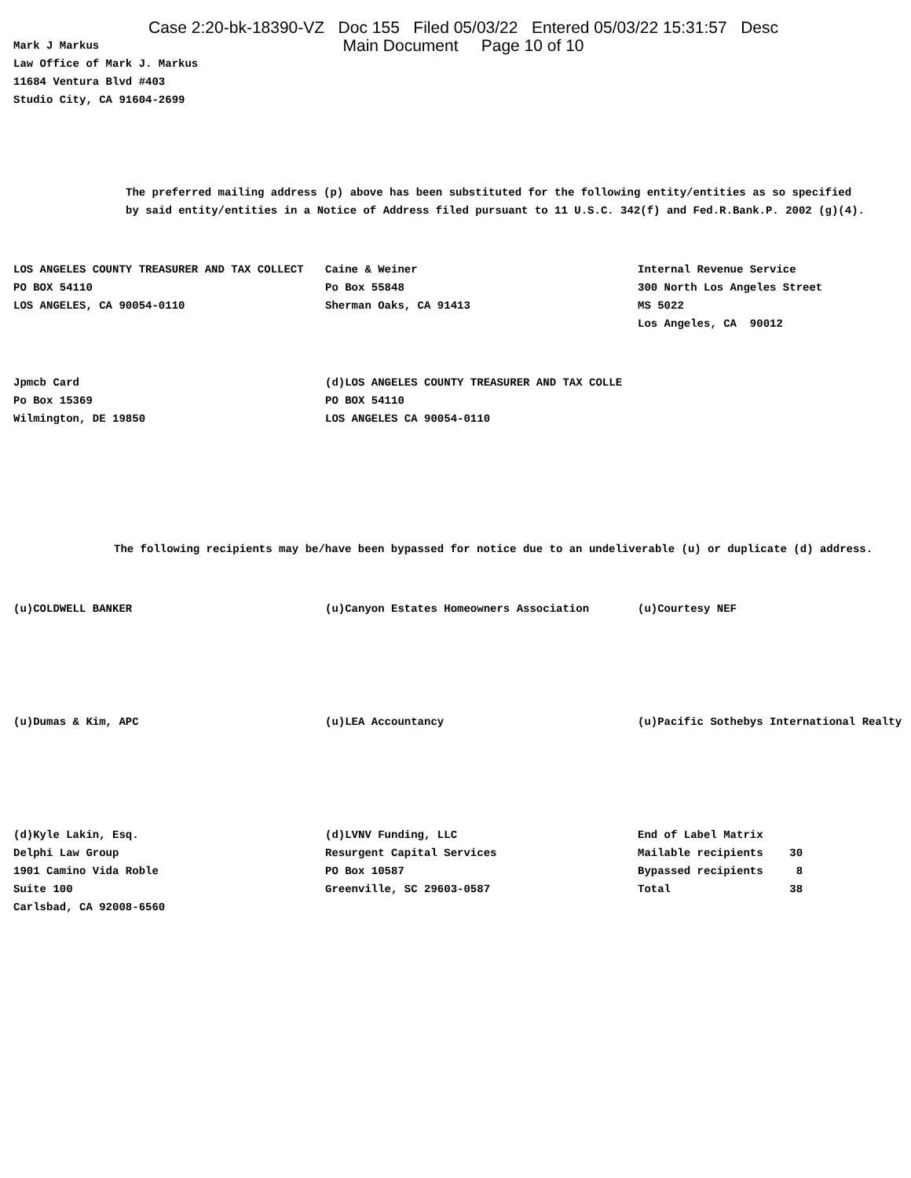Case 2:20-bk-18390-VZ Doc 155 Filed 05/03/22 Entered 05/03/22 15:31:57 Desc
Main Document Page 10 of 10
Mark J Markus
Law Office of Mark J. Markus
11684 Ventura Blvd #403
Studio City, CA 91604-2699
The preferred mailing address (p) above has been substituted for the following entity/entities as so specified
by said entity/entities in a Notice of Address filed pursuant to 11 U.S.C. 342(f) and Fed.R.Bank.P. 2002 (g)(4).
LOS ANGELES COUNTY TREASURER AND TAX COLLECT
PO BOX 54110
LOS ANGELES, CA 90054-0110
Caine & Weiner
Po Box 55848
Sherman Oaks, CA 91413
Internal Revenue Service
300 North Los Angeles Street
MS 5022
Los Angeles, CA 90012
Jpmcb Card
Po Box 15369
Wilmington, DE 19850
(d)LOS ANGELES COUNTY TREASURER AND TAX COLLE
PO BOX 54110
LOS ANGELES CA 90054-0110
The following recipients may be/have been bypassed for notice due to an undeliverable (u) or duplicate (d) address.
(u)COLDWELL BANKER (u)Canyon Estates Homeowners Association (u)Courtesy NEF
(u)Dumas & Kim, APC (u)LEA Accountancy (u)Pacific Sothebys International Realty
(d)Kyle Lakin, Esq.
Delphi Law Group
1901 Camino Vida Roble
Suite 100
Carlsbad, CA 92008-6560
(d)LVNV Funding, LLC
Resurgent Capital Services
PO Box 10587
Greenville, SC 29603-0587
End of Label Matrix
Mailable recipients    30
Bypassed recipients     8
Total                  38